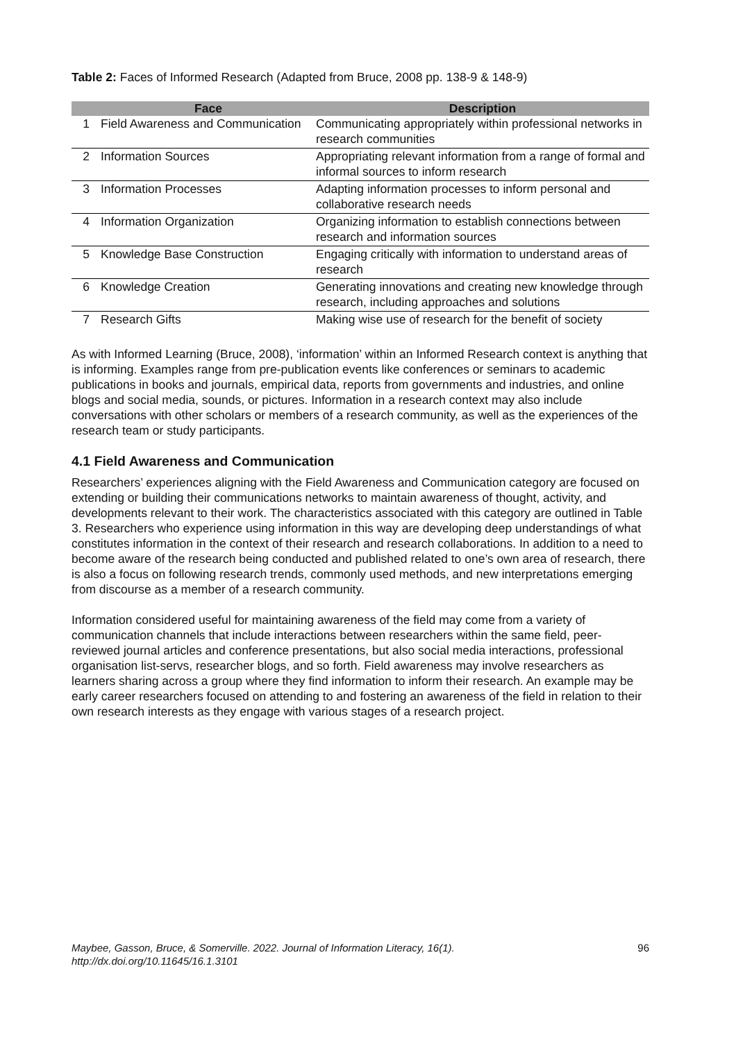Table 2: Faces of Informed Research (Adapted from Bruce, 2008 pp. 138-9 & 148-9)
| | Face | Description |
| --- | --- | --- |
| 1 | Field Awareness and Communication | Communicating appropriately within professional networks in research communities |
| 2 | Information Sources | Appropriating relevant information from a range of formal and informal sources to inform research |
| 3 | Information Processes | Adapting information processes to inform personal and collaborative research needs |
| 4 | Information Organization | Organizing information to establish connections between research and information sources |
| 5 | Knowledge Base Construction | Engaging critically with information to understand areas of research |
| 6 | Knowledge Creation | Generating innovations and creating new knowledge through research, including approaches and solutions |
| 7 | Research Gifts | Making wise use of research for the benefit of society |
As with Informed Learning (Bruce, 2008), ‘information’ within an Informed Research context is anything that is informing. Examples range from pre-publication events like conferences or seminars to academic publications in books and journals, empirical data, reports from governments and industries, and online blogs and social media, sounds, or pictures. Information in a research context may also include conversations with other scholars or members of a research community, as well as the experiences of the research team or study participants.
4.1 Field Awareness and Communication
Researchers’ experiences aligning with the Field Awareness and Communication category are focused on extending or building their communications networks to maintain awareness of thought, activity, and developments relevant to their work. The characteristics associated with this category are outlined in Table 3. Researchers who experience using information in this way are developing deep understandings of what constitutes information in the context of their research and research collaborations. In addition to a need to become aware of the research being conducted and published related to one’s own area of research, there is also a focus on following research trends, commonly used methods, and new interpretations emerging from discourse as a member of a research community.
Information considered useful for maintaining awareness of the field may come from a variety of communication channels that include interactions between researchers within the same field, peer-reviewed journal articles and conference presentations, but also social media interactions, professional organisation list-servs, researcher blogs, and so forth. Field awareness may involve researchers as learners sharing across a group where they find information to inform their research. An example may be early career researchers focused on attending to and fostering an awareness of the field in relation to their own research interests as they engage with various stages of a research project.
Maybee, Gasson, Bruce, & Somerville. 2022. Journal of Information Literacy, 16(1). 96
http://dx.doi.org/10.11645/16.1.3101